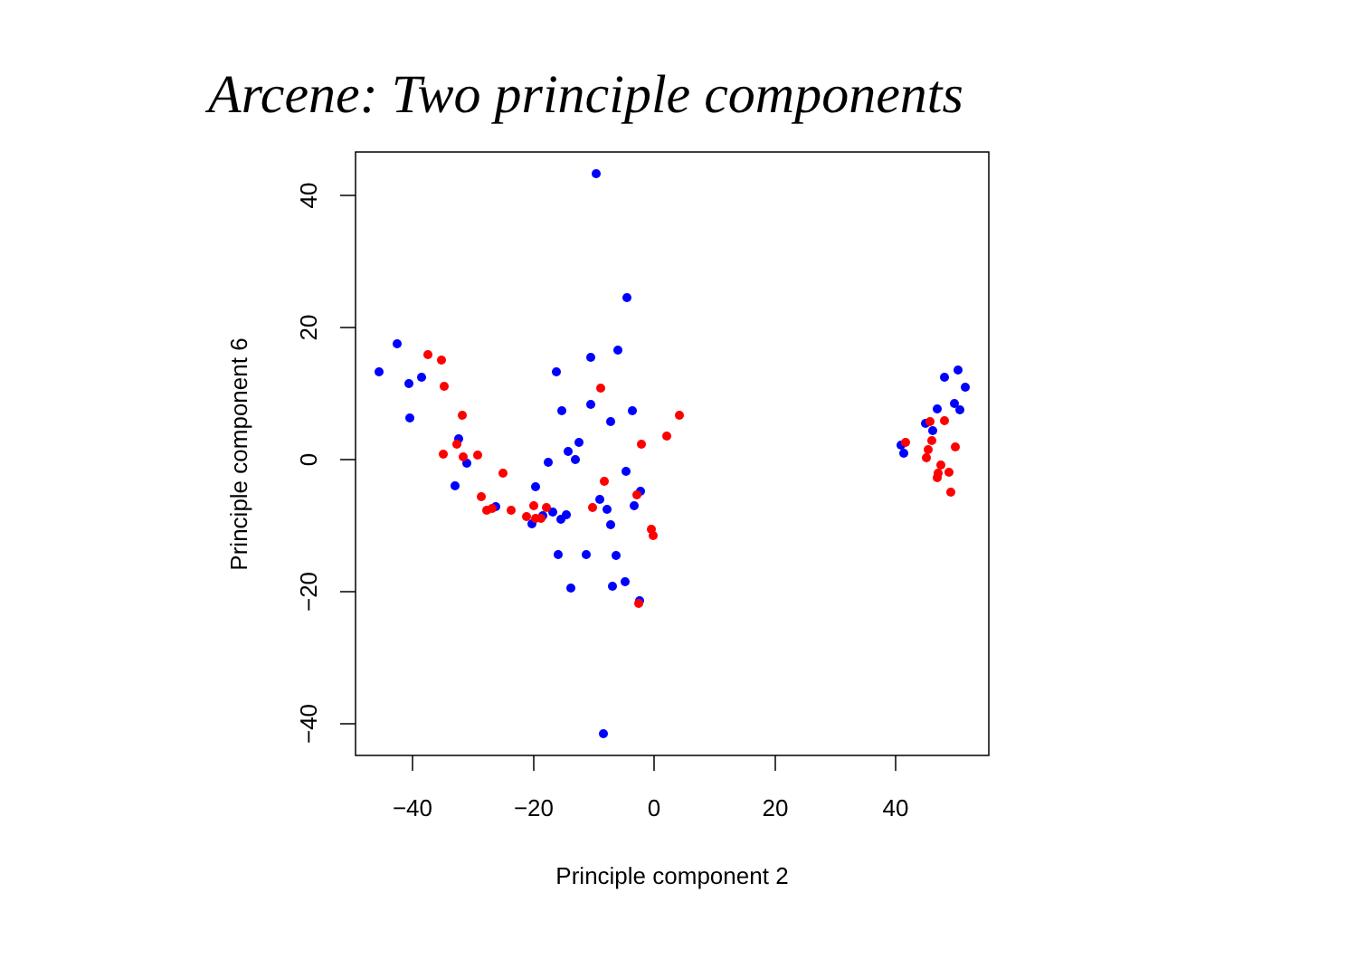Arcene: Two principle components
−40
−20
0
20
40
Principle component 2
40
20
0
−20
−40
Principle component 6